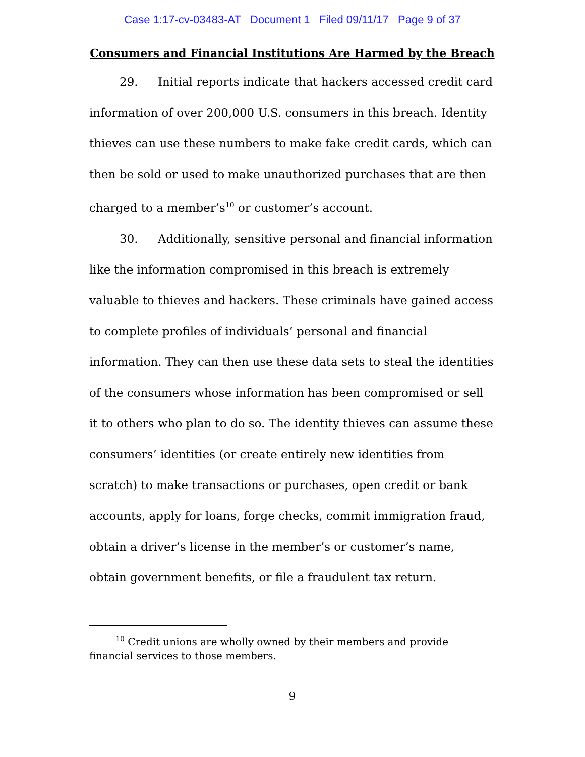Case 1:17-cv-03483-AT Document 1 Filed 09/11/17 Page 9 of 37
Consumers and Financial Institutions Are Harmed by the Breach
29. Initial reports indicate that hackers accessed credit card information of over 200,000 U.S. consumers in this breach. Identity thieves can use these numbers to make fake credit cards, which can then be sold or used to make unauthorized purchases that are then charged to a member’s<sup>10</sup> or customer’s account.
30. Additionally, sensitive personal and financial information like the information compromised in this breach is extremely valuable to thieves and hackers. These criminals have gained access to complete profiles of individuals’ personal and financial information. They can then use these data sets to steal the identities of the consumers whose information has been compromised or sell it to others who plan to do so. The identity thieves can assume these consumers’ identities (or create entirely new identities from scratch) to make transactions or purchases, open credit or bank accounts, apply for loans, forge checks, commit immigration fraud, obtain a driver’s license in the member’s or customer’s name, obtain government benefits, or file a fraudulent tax return.
<sup>10</sup> Credit unions are wholly owned by their members and provide financial services to those members.
9